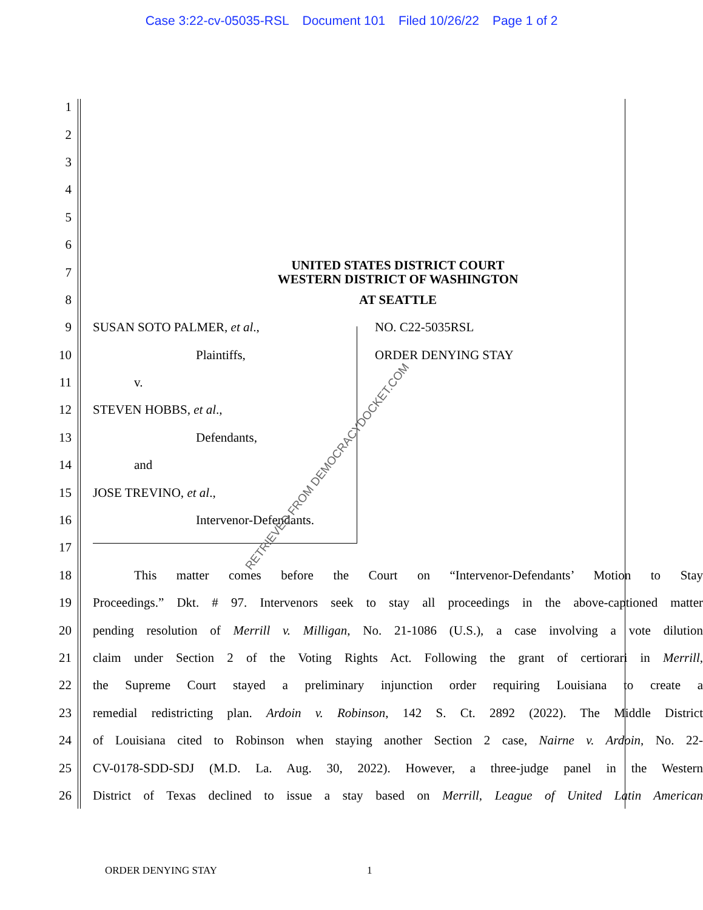Case 3:22-cv-05035-RSL Document 101 Filed 10/26/22 Page 1 of 2
1
2
3
4
5
6
7
UNITED STATES DISTRICT COURT
WESTERN DISTRICT OF WASHINGTON
8
AT SEATTLE
9 SUSAN SOTO PALMER, et al., NO. C22-5035RSL
10 Plaintiffs, ORDER DENYING STAY
11 v.
12 STEVEN HOBBS, et al.,
13 Defendants,
14 and
15 JOSE TREVINO, et al.,
16 Intervenor-Defendants.
17
18
This matter comes before the Court on “Intervenor-Defendants’ Motion to Stay
19
Proceedings.” Dkt. # 97. Intervenors seek to stay all proceedings in the above-captioned matter
20
pending resolution of Merrill v. Milligan, No. 21-1086 (U.S.), a case involving a vote dilution
21
claim under Section 2 of the Voting Rights Act. Following the grant of certiorari in Merrill,
22
the Supreme Court stayed a preliminary injunction order requiring Louisiana to create a
23
remedial redistricting plan. Ardoin v. Robinson, 142 S. Ct. 2892 (2022). The Middle District
24
of Louisiana cited to Robinson when staying another Section 2 case, Nairne v. Ardoin, No. 22-
25
CV-0178-SDD-SDJ (M.D. La. Aug. 30, 2022). However, a three-judge panel in the Western
26
District of Texas declined to issue a stay based on Merrill, League of United Latin American
RETRIEVED FROM DEMOCRACYDOCKET.COM
ORDER DENYING STAY 1